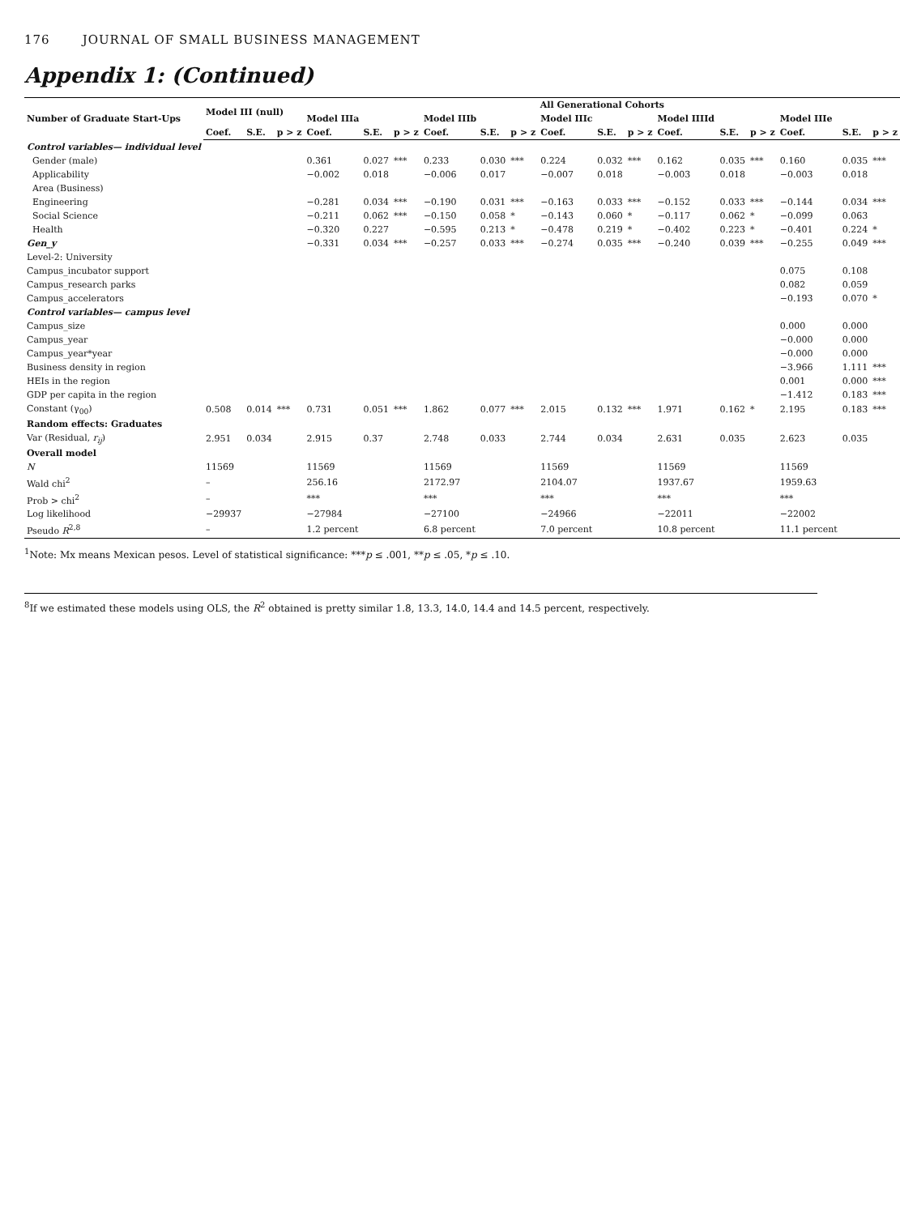176 JOURNAL OF SMALL BUSINESS MANAGEMENT
Appendix 1: (Continued)
| Number of Graduate Start-Ups | Model III (null) | | | All Generational Cohorts | | | | | | | | | | | | | | |
| --- | --- | --- | --- | --- | --- | --- | --- | --- | --- | --- | --- | --- | --- | --- | --- | --- | --- | --- |
| | | | | Model IIIa | | | Model IIIb | | | Model IIIc | | | Model IIIId | | | Model IIIe | | |
| | Coef. | S.E. | p > z | Coef. | S.E. | p > z | Coef. | S.E. | p > z | Coef. | S.E. | p > z | Coef. | S.E. | p > z | Coef. | S.E. | p > z |
| Control variables— individual level | | | | | | | | | | | | | | | | | | |
| Gender (male) | | | | 0.361 | 0.027 | *** | 0.233 | 0.030 | *** | 0.224 | 0.032 | *** | 0.162 | 0.035 | *** | 0.160 | 0.035 | *** |
| Applicability | | | | −0.002 | 0.018 | | −0.006 | 0.017 | | −0.007 | 0.018 | | −0.003 | 0.018 | | −0.003 | 0.018 | |
| Area (Business) | | | | | | | | | | | | | | | | | | |
| Engineering | | | | −0.281 | 0.034 | *** | −0.190 | 0.031 | *** | −0.163 | 0.033 | *** | −0.152 | 0.033 | *** | −0.144 | 0.034 | *** |
| Social Science | | | | −0.211 | 0.062 | *** | −0.150 | 0.058 | * | −0.143 | 0.060 | * | −0.117 | 0.062 | * | −0.099 | 0.063 | |
| Health | | | | −0.320 | 0.227 | | −0.595 | 0.213 | * | −0.478 | 0.219 | * | −0.402 | 0.223 | * | −0.401 | 0.224 | * |
| Gen_y | | | | −0.331 | 0.034 | *** | −0.257 | 0.033 | *** | −0.274 | 0.035 | *** | −0.240 | 0.039 | *** | −0.255 | 0.049 | *** |
| Level-2: University | | | | | | | | | | | | | | | | | | |
| Campus_incubator support | | | | | | | | | | | | | | | | 0.075 | 0.108 | |
| Campus_research parks | | | | | | | | | | | | | | | | 0.082 | 0.059 | |
| Campus_accelerators | | | | | | | | | | | | | | | | −0.193 | 0.070 | * |
| Control variables— campus level | | | | | | | | | | | | | | | | | | |
| Campus_size | | | | | | | | | | | | | | | | 0.000 | 0.000 | |
| Campus_year | | | | | | | | | | | | | | | | −0.000 | 0.000 | |
| Campus_year*year | | | | | | | | | | | | | | | | −0.000 | 0.000 | |
| Business density in region | | | | | | | | | | | | | | | | −3.966 | 1.111 | *** |
| HEIs in the region | | | | | | | | | | | | | | | | 0.001 | 0.000 | *** |
| GDP per capita in the region | | | | | | | | | | | | | | | | −1.412 | 0.183 | *** |
| Constant (γ<sub>00</sub>) | 0.508 | 0.014 | *** | 0.731 | 0.051 | *** | 1.862 | 0.077 | *** | 2.015 | 0.132 | *** | 1.971 | 0.162 | * | 2.195 | 0.183 | *** |
| Random effects: Graduates | | | | | | | | | | | | | | | | | | |
| Var (Residual, r<sub>ij</sub> ) | 2.951 | 0.034 | | 2.915 | 0.37 | | 2.748 | 0.033 | | 2.744 | 0.034 | | 2.631 | 0.035 | | 2.623 | 0.035 | |
| Overall model | | | | | | | | | | | | | | | | | | |
| N | 11569 | | | 11569 | | | 11569 | | | 11569 | | | 11569 | | | 11569 | | |
| Wald chi<sup>2</sup> | – | | | 256.16 | | | 2172.97 | | | 2104.07 | | | 1937.67 | | | 1959.63 | | |
| Prob > chi<sup>2</sup> | – | | | *** | | | *** | | | *** | | | *** | | | *** | | |
| Log likelihood | −29937 | | | −27984 | | | −27100 | | | −24966 | | | −22011 | | | −22002 | | |
| Pseudo R<sup>2,8</sup> | – | | | 1.2 percent | | | 6.8 percent | | | 7.0 percent | | | 10.8 percent | | | 11.1 percent | | |
<sup>1</sup> Note: Mx means Mexican pesos. Level of statistical significance: ***p ≤ .001, **p ≤ .05, *p ≤ .10.
<sup>8</sup> If we estimated these models using OLS, the R<sup>2</sup> obtained is pretty similar 1.8, 13.3, 14.0, 14.4 and 14.5 percent, respectively.